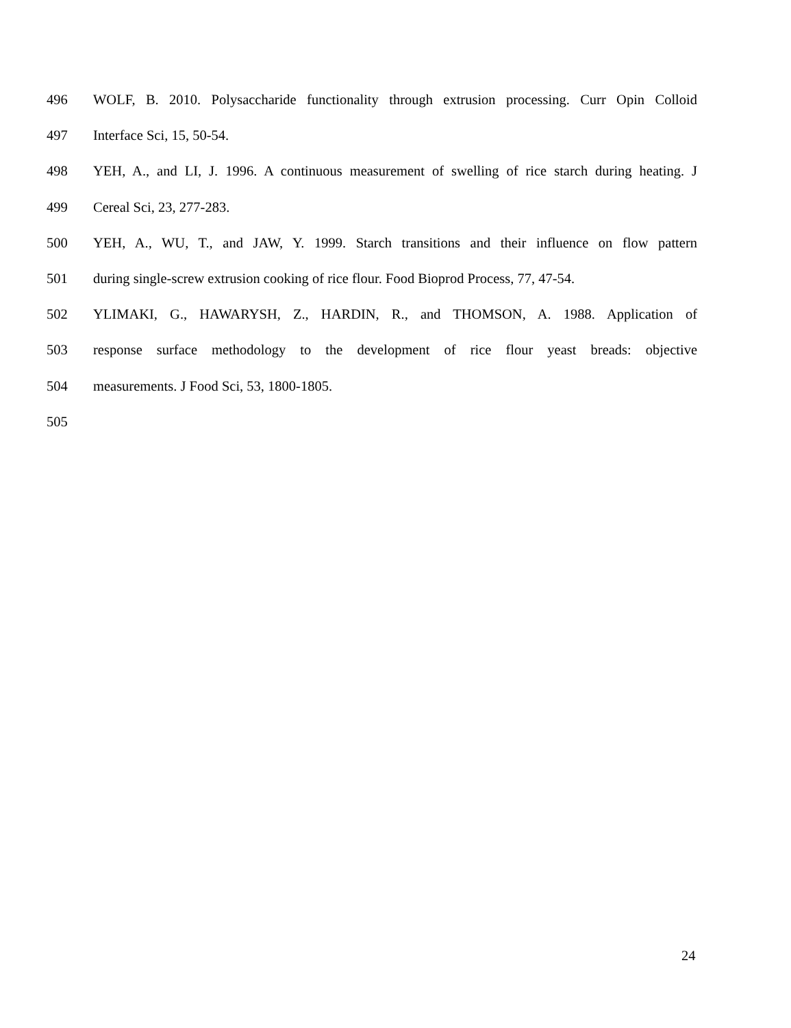496 WOLF, B. 2010. Polysaccharide functionality through extrusion processing. Curr Opin Colloid
497 Interface Sci, 15, 50-54.
498 YEH, A., and LI, J. 1996. A continuous measurement of swelling of rice starch during heating. J
499 Cereal Sci, 23, 277-283.
500 YEH, A., WU, T., and JAW, Y. 1999. Starch transitions and their influence on flow pattern
501 during single-screw extrusion cooking of rice flour. Food Bioprod Process, 77, 47-54.
502 YLIMAKI, G., HAWARYSH, Z., HARDIN, R., and THOMSON, A. 1988. Application of
503 response surface methodology to the development of rice flour yeast breads: objective
504 measurements. J Food Sci, 53, 1800-1805.
505
24